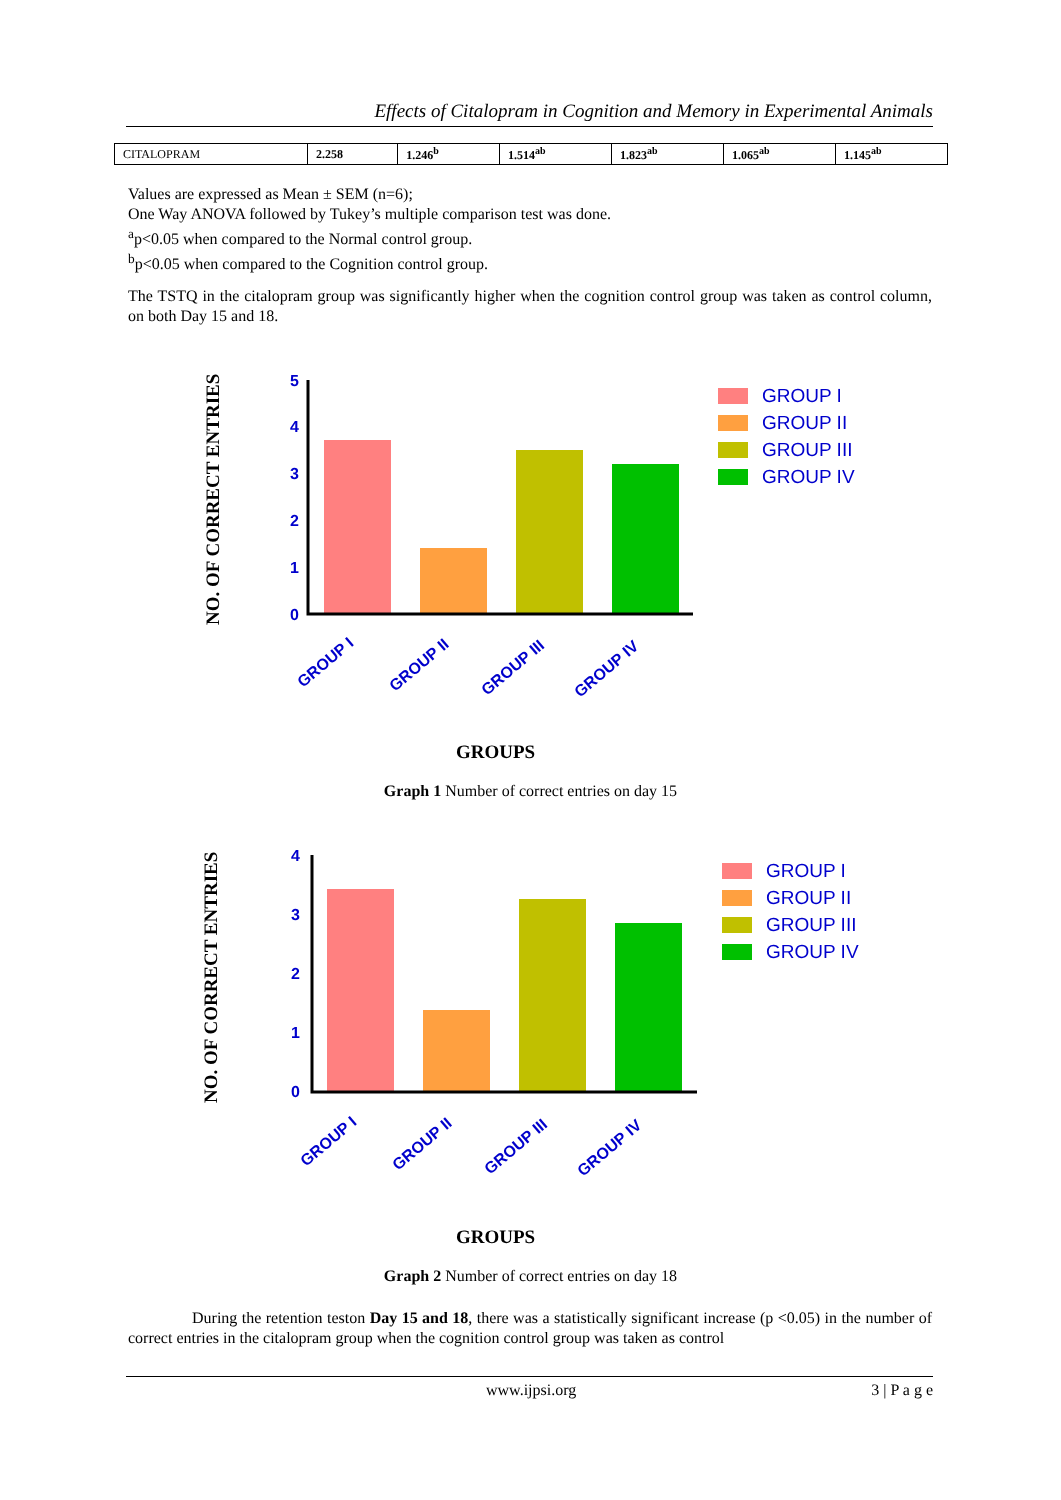Effects of Citalopram in Cognition and Memory in Experimental Animals
| CITALOPRAM | 2.258 | 1.246<sup>b</sup> | 1.514<sup>ab</sup> | 1.823<sup>ab</sup> | 1.065<sup>ab</sup> | 1.145<sup>ab</sup> |
Values are expressed as Mean ± SEM (n=6);
One Way ANOVA followed by Tukey’s multiple comparison test was done.
<sup>a</sup> p<0.05 when compared to the Normal control group.
<sup>b</sup> p<0.05 when compared to the Cognition control group.
The TSTQ in the citalopram group was significantly higher when the cognition control group was taken as control column, on both Day 15 and 18.
NO. OF CORRECT ENTRIES
5
4
3
2
1
0
GROUP I
GROUP II
GROUP III
GROUP IV
GROUP I
GROUP II
GROUP III
GROUP IV
GROUPS
Graph 1 Number of correct entries on day 15
NO. OF CORRECT ENTRIES
4
3
2
1
0
GROUP I
GROUP II
GROUP III
GROUP IV
GROUP I
GROUP II
GROUP III
GROUP IV
GROUPS
Graph 2 Number of correct entries on day 18
During the retention teston Day 15 and 18, there was a statistically significant increase (p <0.05) in the number of correct entries in the citalopram group when the cognition control group was taken as control
www.ijpsi.org 3 | P a g e